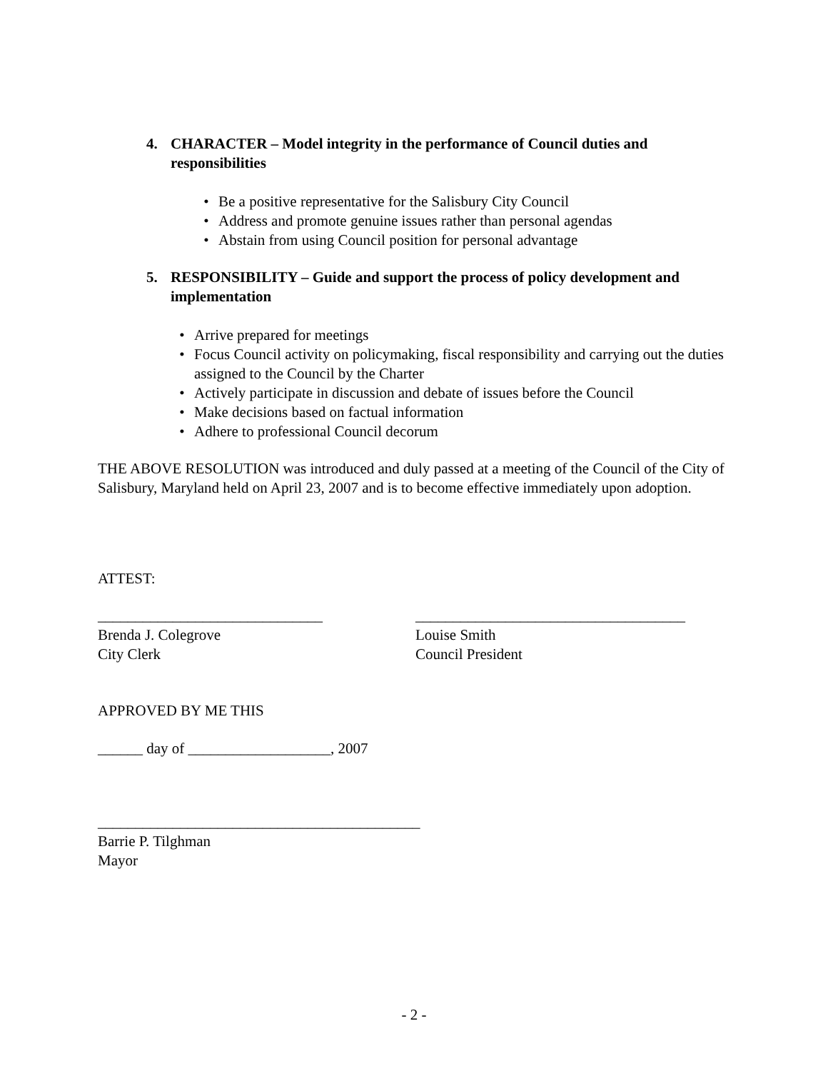4. CHARACTER – Model integrity in the performance of Council duties and responsibilities
• Be a positive representative for the Salisbury City Council
• Address and promote genuine issues rather than personal agendas
• Abstain from using Council position for personal advantage
5. RESPONSIBILITY – Guide and support the process of policy development and implementation
• Arrive prepared for meetings
• Focus Council activity on policymaking, fiscal responsibility and carrying out the duties assigned to the Council by the Charter
• Actively participate in discussion and debate of issues before the Council
• Make decisions based on factual information
• Adhere to professional Council decorum
THE ABOVE RESOLUTION was introduced and duly passed at a meeting of the Council of the City of Salisbury, Maryland held on April 23, 2007 and is to become effective immediately upon adoption.
ATTEST:
______________________________
Brenda J. Colegrove
City Clerk
____________________________________
Louise Smith
Council President
APPROVED BY ME THIS
______ day of ___________________, 2007
___________________________________________
Barrie P. Tilghman
Mayor
- 2 -